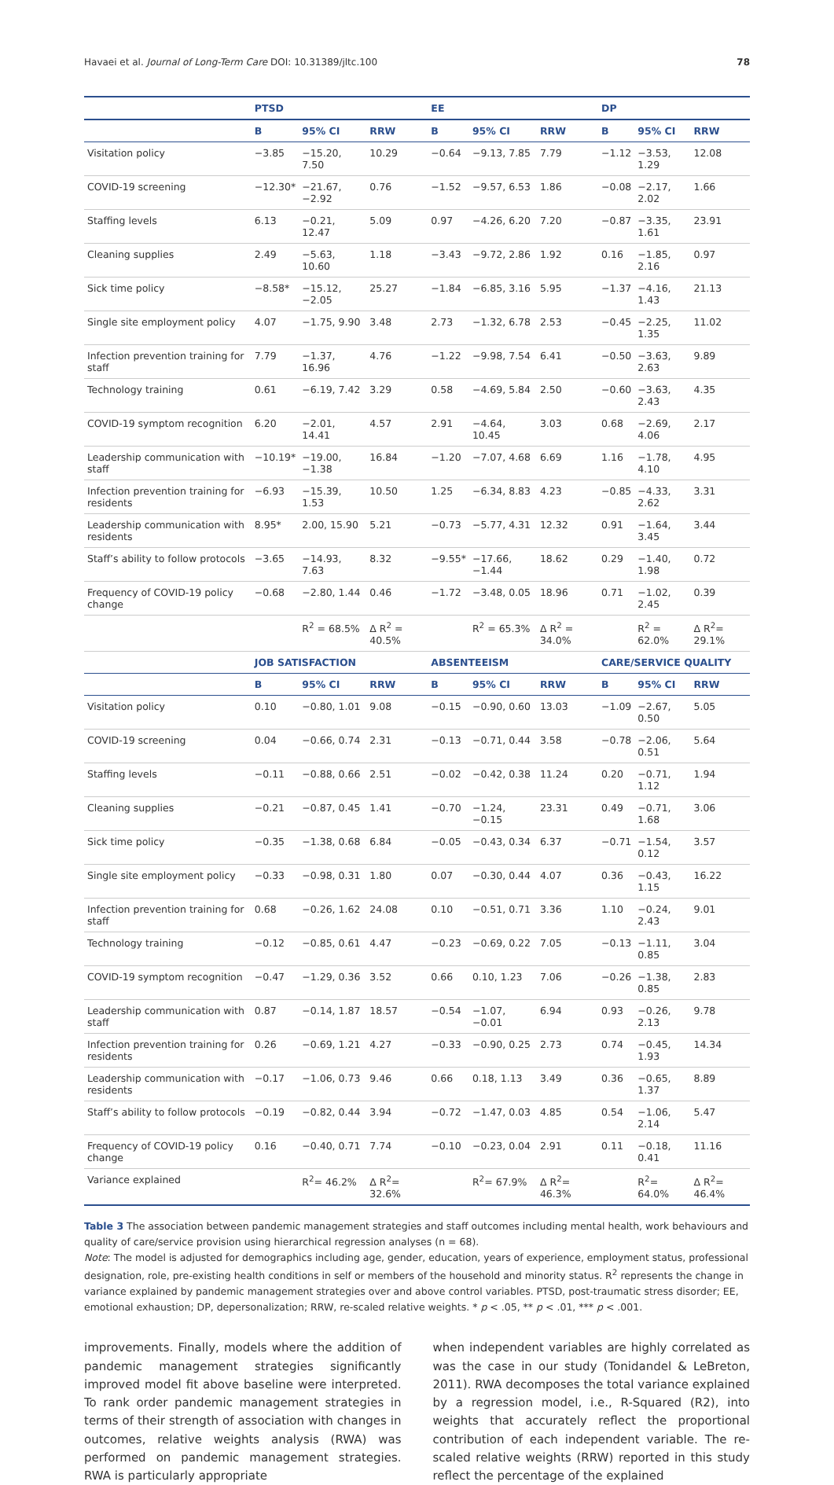Havaei et al. Journal of Long-Term Care DOI: 10.31389/jltc.100 78
| | PTSD | | | EE | | | DP | | |
| --- | --- | --- | --- | --- | --- | --- | --- | --- | --- |
| | B | 95% CI | RRW | B | 95% CI | RRW | B | 95% CI | RRW |
| Visitation policy | −3.85 | −15.20, 7.50 | 10.29 | −0.64 | −9.13, 7.85 | 7.79 | −1.12 | −3.53, 1.29 | 12.08 |
| COVID-19 screening | −12.30* | −21.67, −2.92 | 0.76 | −1.52 | −9.57, 6.53 | 1.86 | −0.08 | −2.17, 2.02 | 1.66 |
| Staffing levels | 6.13 | −0.21, 12.47 | 5.09 | 0.97 | −4.26, 6.20 | 7.20 | −0.87 | −3.35, 1.61 | 23.91 |
| Cleaning supplies | 2.49 | −5.63, 10.60 | 1.18 | −3.43 | −9.72, 2.86 | 1.92 | 0.16 | −1.85, 2.16 | 0.97 |
| Sick time policy | −8.58* | −15.12, −2.05 | 25.27 | −1.84 | −6.85, 3.16 | 5.95 | −1.37 | −4.16, 1.43 | 21.13 |
| Single site employment policy | 4.07 | −1.75, 9.90 | 3.48 | 2.73 | −1.32, 6.78 | 2.53 | −0.45 | −2.25, 1.35 | 11.02 |
| Infection prevention training for staff | 7.79 | −1.37, 16.96 | 4.76 | −1.22 | −9.98, 7.54 | 6.41 | −0.50 | −3.63, 2.63 | 9.89 |
| Technology training | 0.61 | −6.19, 7.42 | 3.29 | 0.58 | −4.69, 5.84 | 2.50 | −0.60 | −3.63, 2.43 | 4.35 |
| COVID-19 symptom recognition | 6.20 | −2.01, 14.41 | 4.57 | 2.91 | −4.64, 10.45 | 3.03 | 0.68 | −2.69, 4.06 | 2.17 |
| Leadership communication with staff | −10.19* | −19.00, −1.38 | 16.84 | −1.20 | −7.07, 4.68 | 6.69 | 1.16 | −1.78, 4.10 | 4.95 |
| Infection prevention training for residents | −6.93 | −15.39, 1.53 | 10.50 | 1.25 | −6.34, 8.83 | 4.23 | −0.85 | −4.33, 2.62 | 3.31 |
| Leadership communication with residents | 8.95* | 2.00, 15.90 | 5.21 | −0.73 | −5.77, 4.31 | 12.32 | 0.91 | −1.64, 3.45 | 3.44 |
| Staff’s ability to follow protocols | −3.65 | −14.93, 7.63 | 8.32 | −9.55* | −17.66, −1.44 | 18.62 | 0.29 | −1.40, 1.98 | 0.72 |
| Frequency of COVID-19 policy change | −0.68 | −2.80, 1.44 | 0.46 | −1.72 | −3.48, 0.05 | 18.96 | 0.71 | −1.02, 2.45 | 0.39 |
| | | R<sup>2</sup> = 68.5% | Δ R<sup>2</sup> = 40.5% | | R<sup>2</sup> = 65.3% | Δ R<sup>2</sup> = 34.0% | | R<sup>2</sup> = 62.0% | Δ R<sup>2</sup>= 29.1% |
| | JOB SATISFACTION | | | ABSENTEEISM | | | CARE/SERVICE QUALITY | | |
| | B | 95% CI | RRW | B | 95% CI | RRW | B | 95% CI | RRW |
| Visitation policy | 0.10 | −0.80, 1.01 | 9.08 | −0.15 | −0.90, 0.60 | 13.03 | −1.09 | −2.67, 0.50 | 5.05 |
| COVID-19 screening | 0.04 | −0.66, 0.74 | 2.31 | −0.13 | −0.71, 0.44 | 3.58 | −0.78 | −2.06, 0.51 | 5.64 |
| Staffing levels | −0.11 | −0.88, 0.66 | 2.51 | −0.02 | −0.42, 0.38 | 11.24 | 0.20 | −0.71, 1.12 | 1.94 |
| Cleaning supplies | −0.21 | −0.87, 0.45 | 1.41 | −0.70 | −1.24, −0.15 | 23.31 | 0.49 | −0.71, 1.68 | 3.06 |
| Sick time policy | −0.35 | −1.38, 0.68 | 6.84 | −0.05 | −0.43, 0.34 | 6.37 | −0.71 | −1.54, 0.12 | 3.57 |
| Single site employment policy | −0.33 | −0.98, 0.31 | 1.80 | 0.07 | −0.30, 0.44 | 4.07 | 0.36 | −0.43, 1.15 | 16.22 |
| Infection prevention training for staff | 0.68 | −0.26, 1.62 | 24.08 | 0.10 | −0.51, 0.71 | 3.36 | 1.10 | −0.24, 2.43 | 9.01 |
| Technology training | −0.12 | −0.85, 0.61 | 4.47 | −0.23 | −0.69, 0.22 | 7.05 | −0.13 | −1.11, 0.85 | 3.04 |
| COVID-19 symptom recognition | −0.47 | −1.29, 0.36 | 3.52 | 0.66 | 0.10, 1.23 | 7.06 | −0.26 | −1.38, 0.85 | 2.83 |
| Leadership communication with staff | 0.87 | −0.14, 1.87 | 18.57 | −0.54 | −1.07, −0.01 | 6.94 | 0.93 | −0.26, 2.13 | 9.78 |
| Infection prevention training for residents | 0.26 | −0.69, 1.21 | 4.27 | −0.33 | −0.90, 0.25 | 2.73 | 0.74 | −0.45, 1.93 | 14.34 |
| Leadership communication with residents | −0.17 | −1.06, 0.73 | 9.46 | 0.66 | 0.18, 1.13 | 3.49 | 0.36 | −0.65, 1.37 | 8.89 |
| Staff’s ability to follow protocols | −0.19 | −0.82, 0.44 | 3.94 | −0.72 | −1.47, 0.03 | 4.85 | 0.54 | −1.06, 2.14 | 5.47 |
| Frequency of COVID-19 policy change | 0.16 | −0.40, 0.71 | 7.74 | −0.10 | −0.23, 0.04 | 2.91 | 0.11 | −0.18, 0.41 | 11.16 |
| Variance explained | | R<sup>2</sup>= 46.2% | Δ R<sup>2</sup>= 32.6% | | R<sup>2</sup>= 67.9% | Δ R<sup>2</sup>= 46.3% | | R<sup>2</sup>= 64.0% | Δ R<sup>2</sup>= 46.4% |
Table 3 The association between pandemic management strategies and staff outcomes including mental health, work behaviours and quality of care/service provision using hierarchical regression analyses (n = 68).
Note: The model is adjusted for demographics including age, gender, education, years of experience, employment status, professional designation, role, pre-existing health conditions in self or members of the household and minority status. R<sup>2</sup> represents the change in variance explained by pandemic management strategies over and above control variables. PTSD, post-traumatic stress disorder; EE, emotional exhaustion; DP, depersonalization; RRW, re-scaled relative weights. * p < .05, ** p < .01, *** p < .001.
improvements. Finally, models where the addition of pandemic management strategies significantly improved model fit above baseline were interpreted. To rank order pandemic management strategies in terms of their strength of association with changes in outcomes, relative weights analysis (RWA) was performed on pandemic management strategies. RWA is particularly appropriate
when independent variables are highly correlated as was the case in our study (Tonidandel & LeBreton, 2011). RWA decomposes the total variance explained by a regression model, i.e., R-Squared (R2), into weights that accurately reflect the proportional contribution of each independent variable. The re-scaled relative weights (RRW) reported in this study reflect the percentage of the explained